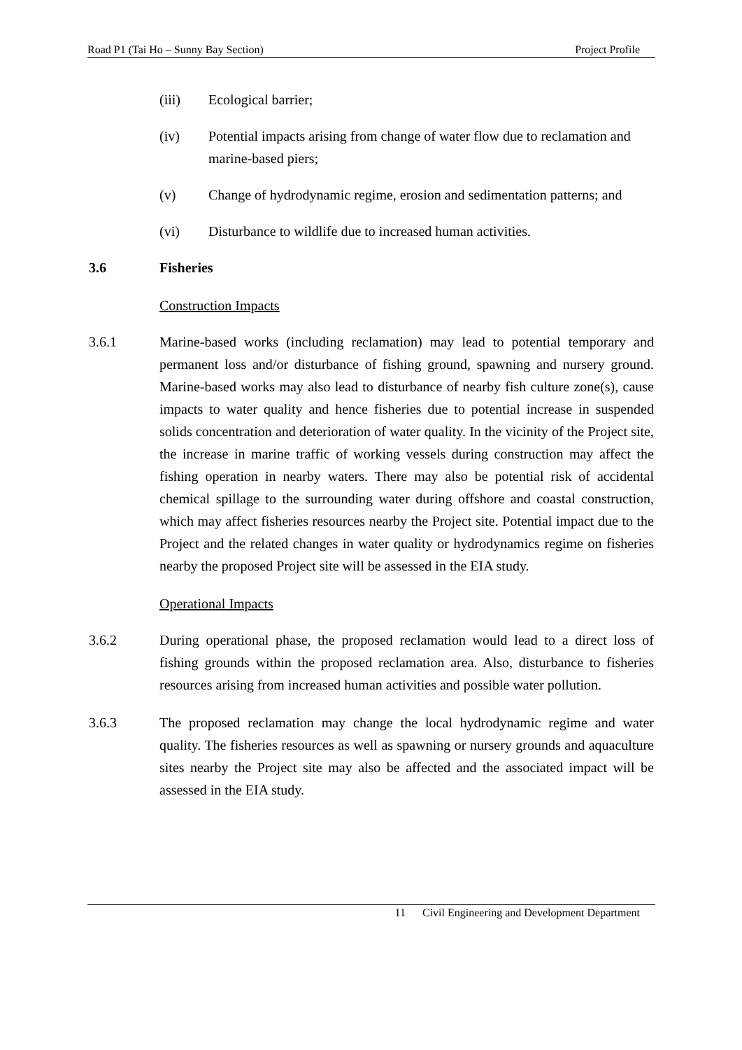Road P1 (Tai Ho – Sunny Bay Section) Project Profile
(iii) Ecological barrier;
(iv) Potential impacts arising from change of water flow due to reclamation and marine-based piers;
(v) Change of hydrodynamic regime, erosion and sedimentation patterns; and
(vi) Disturbance to wildlife due to increased human activities.
3.6 Fisheries
Construction Impacts
3.6.1 Marine-based works (including reclamation) may lead to potential temporary and permanent loss and/or disturbance of fishing ground, spawning and nursery ground. Marine-based works may also lead to disturbance of nearby fish culture zone(s), cause impacts to water quality and hence fisheries due to potential increase in suspended solids concentration and deterioration of water quality. In the vicinity of the Project site, the increase in marine traffic of working vessels during construction may affect the fishing operation in nearby waters. There may also be potential risk of accidental chemical spillage to the surrounding water during offshore and coastal construction, which may affect fisheries resources nearby the Project site. Potential impact due to the Project and the related changes in water quality or hydrodynamics regime on fisheries nearby the proposed Project site will be assessed in the EIA study.
Operational Impacts
3.6.2 During operational phase, the proposed reclamation would lead to a direct loss of fishing grounds within the proposed reclamation area. Also, disturbance to fisheries resources arising from increased human activities and possible water pollution.
3.6.3 The proposed reclamation may change the local hydrodynamic regime and water quality. The fisheries resources as well as spawning or nursery grounds and aquaculture sites nearby the Project site may also be affected and the associated impact will be assessed in the EIA study.
11 Civil Engineering and Development Department